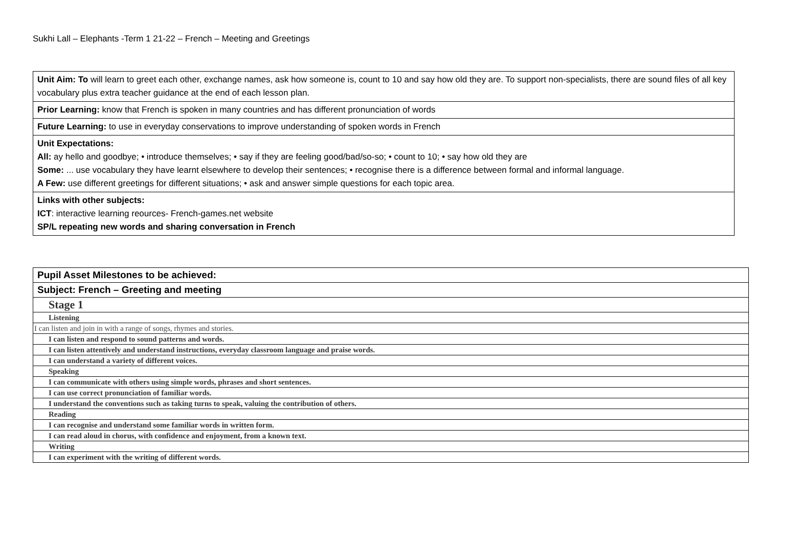Sukhi Lall – Elephants -Term 1 21-22 – French – Meeting and Greetings
| Unit Aim: To will learn to greet each other, exchange names, ask how someone is, count to 10 and say how old they are. To support non-specialists, there are sound files of all key vocabulary plus extra teacher guidance at the end of each lesson plan. |
| Prior Learning: know that French is spoken in many countries and has different pronunciation of words |
| Future Learning: to use in everyday conservations to improve understanding of spoken words in French |
| Unit Expectations: All: ay hello and goodbye; • introduce themselves; • say if they are feeling good/bad/so-so; • count to 10; • say how old they are Some: ... use vocabulary they have learnt elsewhere to develop their sentences; • recognise there is a difference between formal and informal language. A Few: use different greetings for different situations; • ask and answer simple questions for each topic area. |
| Links with other subjects: ICT : interactive learning reources- French-games.net website SP/L repeating new words and sharing conversation in French |
| Pupil Asset Milestones to be achieved: |
| Subject: French – Greeting and meeting |
| Stage 1 |
| Listening |
| I can listen and join in with a range of songs, rhymes and stories. |
| I can listen and respond to sound patterns and words. |
| I can listen attentively and understand instructions, everyday classroom language and praise words. |
| I can understand a variety of different voices. |
| Speaking |
| I can communicate with others using simple words, phrases and short sentences. |
| I can use correct pronunciation of familiar words. |
| I understand the conventions such as taking turns to speak, valuing the contribution of others. |
| Reading |
| I can recognise and understand some familiar words in written form. |
| I can read aloud in chorus, with confidence and enjoyment, from a known text. |
| Writing |
| I can experiment with the writing of different words. |